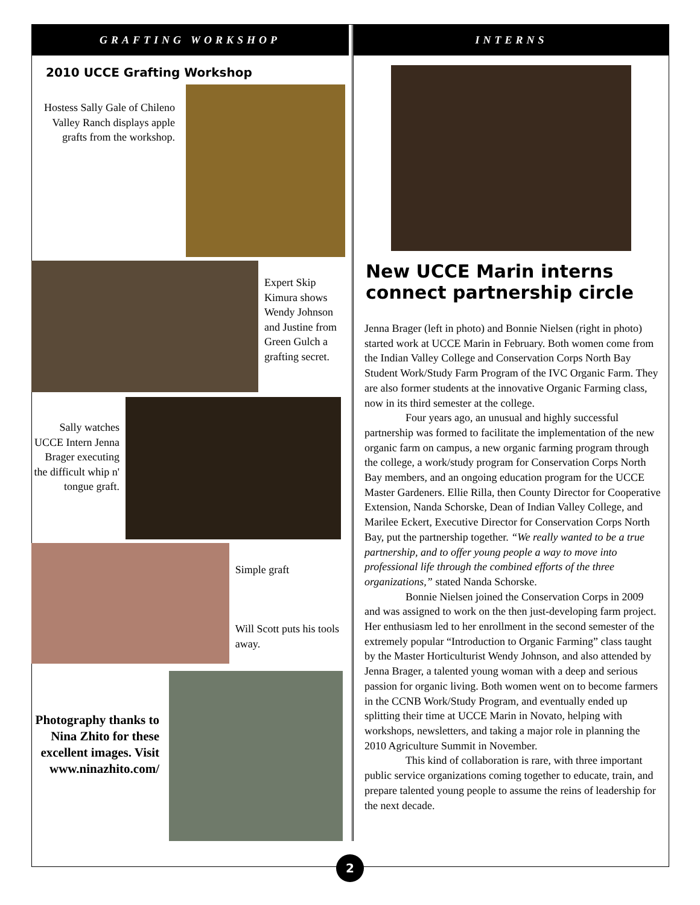GRAFTING WORKSHOP
2010 UCCE Grafting Workshop
Hostess Sally Gale of Chileno Valley Ranch displays apple grafts from the workshop.
Expert Skip Kimura shows Wendy Johnson and Justine from Green Gulch a grafting secret.
Sally watches UCCE Intern Jenna Brager executing the difficult whip n' tongue graft.
Simple graft
Will Scott puts his tools away.
Photography thanks to Nina Zhito for these excellent images. Visit www.ninazhito.com/
INTERNS
New UCCE Marin interns connect partnership circle
Jenna Brager (left in photo) and Bonnie Nielsen (right in photo) started work at UCCE Marin in February. Both women come from the Indian Valley College and Conservation Corps North Bay Student Work/Study Farm Program of the IVC Organic Farm. They are also former students at the innovative Organic Farming class, now in its third semester at the college.
Four years ago, an unusual and highly successful partnership was formed to facilitate the implementation of the new organic farm on campus, a new organic farming program through the college, a work/study program for Conservation Corps North Bay members, and an ongoing education program for the UCCE Master Gardeners. Ellie Rilla, then County Director for Cooperative Extension, Nanda Schorske, Dean of Indian Valley College, and Marilee Eckert, Executive Director for Conservation Corps North Bay, put the partnership together. “We really wanted to be a true partnership, and to offer young people a way to move into professional life through the combined efforts of the three organizations,” stated Nanda Schorske.
Bonnie Nielsen joined the Conservation Corps in 2009 and was assigned to work on the then just-developing farm project. Her enthusiasm led to her enrollment in the second semester of the extremely popular “Introduction to Organic Farming” class taught by the Master Horticulturist Wendy Johnson, and also attended by Jenna Brager, a talented young woman with a deep and serious passion for organic living. Both women went on to become farmers in the CCNB Work/Study Program, and eventually ended up splitting their time at UCCE Marin in Novato, helping with workshops, newsletters, and taking a major role in planning the 2010 Agriculture Summit in November.
This kind of collaboration is rare, with three important public service organizations coming together to educate, train, and prepare talented young people to assume the reins of leadership for the next decade.
2